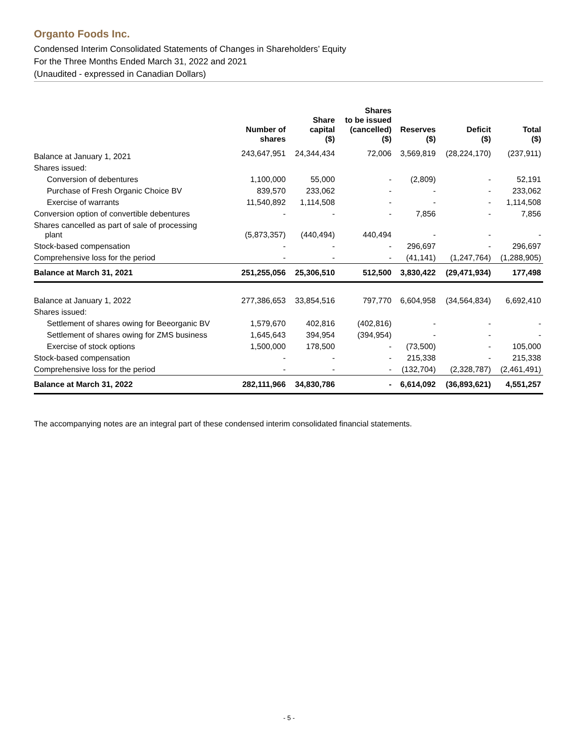Organto Foods Inc.
Condensed Interim Consolidated Statements of Changes in Shareholders’ Equity
For the Three Months Ended March 31, 2022 and 2021
(Unaudited - expressed in Canadian Dollars)
| | Number of shares | Share capital ($) | Shares to be issued (cancelled) ($) | Reserves ($) | Deficit ($) | Total ($) |
| --- | --- | --- | --- | --- | --- | --- |
| Balance at January 1, 2021 | 243,647,951 | 24,344,434 | 72,006 | 3,569,819 | (28,224,170) | (237,911) |
| Shares issued: | | | | | | |
| Conversion of debentures | 1,100,000 | 55,000 | - | (2,809) | - | 52,191 |
| Purchase of Fresh Organic Choice BV | 839,570 | 233,062 | - | - | - | 233,062 |
| Exercise of warrants | 11,540,892 | 1,114,508 | - | - | - | 1,114,508 |
| Conversion option of convertible debentures | - | - | - | 7,856 | - | 7,856 |
| Shares cancelled as part of sale of processing plant | (5,873,357) | (440,494) | 440,494 | - | - | - |
| Stock-based compensation | - | - | - | 296,697 | - | 296,697 |
| Comprehensive loss for the period | - | - | - | (41,141) | (1,247,764) | (1,288,905) |
| Balance at March 31, 2021 | 251,255,056 | 25,306,510 | 512,500 | 3,830,422 | (29,471,934) | 177,498 |
| Balance at January 1, 2022 | 277,386,653 | 33,854,516 | 797,770 | 6,604,958 | (34,564,834) | 6,692,410 |
| Shares issued: | | | | | | |
| Settlement of shares owing for Beeorganic BV | 1,579,670 | 402,816 | (402,816) | - | - | - |
| Settlement of shares owing for ZMS business | 1,645,643 | 394,954 | (394,954) | - | - | - |
| Exercise of stock options | 1,500,000 | 178,500 | - | (73,500) | - | 105,000 |
| Stock-based compensation | - | - | - | 215,338 | - | 215,338 |
| Comprehensive loss for the period | - | - | - | (132,704) | (2,328,787) | (2,461,491) |
| Balance at March 31, 2022 | 282,111,966 | 34,830,786 | - | 6,614,092 | (36,893,621) | 4,551,257 |
The accompanying notes are an integral part of these condensed interim consolidated financial statements.
- 5 -